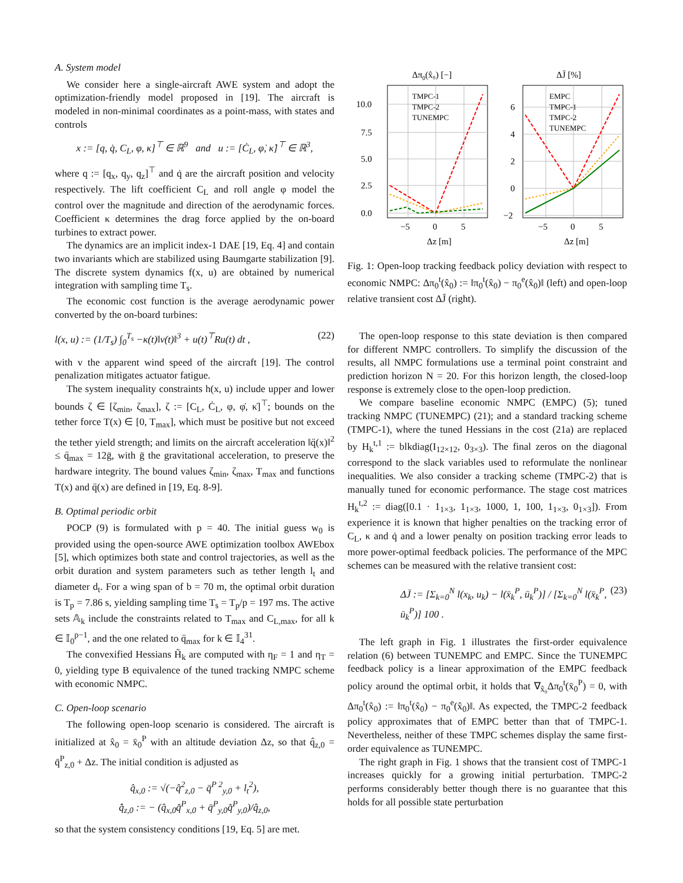A. System model
We consider here a single-aircraft AWE system and adopt the optimization-friendly model proposed in [19]. The aircraft is modeled in non-minimal coordinates as a point-mass, with states and controls
x := [q, q̇, C<sub>L</sub>, φ, κ]<sup>⊤</sup> ∈ ℝ<sup>9</sup> and u := [Ċ<sub>L</sub>, φ̇, κ̇]<sup>⊤</sup> ∈ ℝ<sup>3</sup>,
where q := [q<sub>x</sub>, q<sub>y</sub>, q<sub>z</sub>]<sup>⊤</sup> and q̇ are the aircraft position and velocity respectively. The lift coefficient C<sub>L</sub> and roll angle φ model the control over the magnitude and direction of the aerodynamic forces. Coefficient κ determines the drag force applied by the on-board turbines to extract power.
The dynamics are an implicit index-1 DAE [19, Eq. 4] and contain two invariants which are stabilized using Baumgarte stabilization [9]. The discrete system dynamics f(x, u) are obtained by numerical integration with sampling time T<sub>s</sub>.
The economic cost function is the average aerodynamic power converted by the on-board turbines:
l(x, u) := (1/T<sub>s</sub>) ∫<sub>0</sub><sup>T<sub>s</sub></sup> −κ(t)‖v(t)‖<sup>3</sup> + u(t)<sup>⊤</sup>Ru(t) dt , (22)
with v the apparent wind speed of the aircraft [19]. The control penalization mitigates actuator fatigue.
The system inequality constraints h(x, u) include upper and lower bounds ζ ∈ [ζ<sub>min</sub>, ζ<sub>max</sub>], ζ := [C<sub>L</sub>, Ċ<sub>L</sub>, φ, φ̇, κ̇]<sup>⊤</sup>; bounds on the tether force T(x) ∈ [0, T<sub>max</sub>], which must be positive but not exceed the tether yield strength; and limits on the aircraft acceleration ‖q̈(x)‖<sup>2</sup> ≤ q̈<sub>max</sub> = 12ḡ, with ḡ the gravitational acceleration, to preserve the hardware integrity. The bound values ζ<sub>min</sub>, ζ<sub>max</sub>, T<sub>max</sub> and functions T(x) and q̈(x) are defined in [19, Eq. 8-9].
B. Optimal periodic orbit
POCP (9) is formulated with p = 40. The initial guess w<sub>0</sub> is provided using the open-source AWE optimization toolbox AWEbox [5], which optimizes both state and control trajectories, as well as the orbit duration and system parameters such as tether length l<sub>t</sub> and diameter d<sub>t</sub>. For a wing span of b = 70 m, the optimal orbit duration is T<sub>p</sub> = 7.86 s, yielding sampling time T<sub>s</sub> = T<sub>p</sub>/p = 197 ms. The active sets 𝔸<sub>k</sub> include the constraints related to T<sub>max</sub> and C<sub>L,max</sub>, for all k ∈ 𝕀<sub>0</sub><sup>p−1</sup>, and the one related to q̈<sub>max</sub> for k ∈ 𝕀<sub>4</sub><sup>31</sup>.
The convexified Hessians H̃<sub>k</sub> are computed with η<sub>F</sub> = 1 and η<sub>T</sub> = 0, yielding type B equivalence of the tuned tracking NMPC scheme with economic NMPC.
C. Open-loop scenario
The following open-loop scenario is considered. The aircraft is initialized at x̂<sub>0</sub> = x̄<sub>0</sub><sup>P</sup> with an altitude deviation Δz, so that q̂<sub>z,0</sub> = q̄<sup>P</sup><sub>z,0</sub> + Δz. The initial condition is adjusted as
q̂<sub>x,0</sub> := √(−q̂<sup>2</sup><sub>z,0</sub> − q̄<sup>P 2</sup><sub>y,0</sub> + l<sub>t</sub><sup>2</sup>),
q̂̇<sub>z,0</sub> := − (q̂<sub>x,0</sub>q̄̇<sup>P</sup><sub>x,0</sub> + q̄<sup>P</sup><sub>y,0</sub>q̄̇<sup>P</sup><sub>y,0</sub>)/q̂<sub>z,0</sub>,
so that the system consistency conditions [19, Eq. 5] are met.
Δπ0(x̂₀) [−]
ΔJ̄ [%]
TMPC-1
TMPC-2
TUNEMPC
EMPC
TMPC-1
TMPC-2
TUNEMPC
10.0
7.5
5.0
2.5
0.0
−5
0
5
Δz [m]
6
4
2
0
−2
−5
0
5
Δz [m]
Fig. 1: Open-loop tracking feedback policy deviation with respect to economic NMPC: Δπ<sub>0</sub><sup>t</sup>(x̂<sub>0</sub>) := ‖π<sub>0</sub><sup>t</sup>(x̂<sub>0</sub>) − π<sub>0</sub><sup>e</sup>(x̂<sub>0</sub>)‖ (left) and open-loop relative transient cost ΔJ̄ (right).
The open-loop response to this state deviation is then compared for different NMPC controllers. To simplify the discussion of the results, all NMPC formulations use a terminal point constraint and prediction horizon N = 20. For this horizon length, the closed-loop response is extremely close to the open-loop prediction.
We compare baseline economic NMPC (EMPC) (5); tuned tracking NMPC (TUNEMPC) (21); and a standard tracking scheme (TMPC-1), where the tuned Hessians in the cost (21a) are replaced by H<sub>k</sub><sup>t,1</sup> := blkdiag(I<sub>12×12</sub>, 0<sub>3×3</sub>). The final zeros on the diagonal correspond to the slack variables used to reformulate the nonlinear inequalities. We also consider a tracking scheme (TMPC-2) that is manually tuned for economic performance. The stage cost matrices H<sub>k</sub><sup>t,2</sup> := diag([0.1 · 1<sub>1×3</sub>, 1<sub>1×3</sub>, 1000, 1, 100, 1<sub>1×3</sub>, 0<sub>1×3</sub>]). From experience it is known that higher penalties on the tracking error of C<sub>L</sub>, κ and q̇ and a lower penalty on position tracking error leads to more power-optimal feedback policies. The performance of the MPC schemes can be measured with the relative transient cost:
ΔJ̄ := [Σ<sub>k=0</sub><sup>N</sup> l(x<sub>k</sub>, u<sub>k</sub>) − l(x̄<sub>k</sub><sup>P</sup>, ū<sub>k</sub><sup>P</sup>)] / [Σ<sub>k=0</sub><sup>N</sup> l(x̄<sub>k</sub><sup>P</sup>, ū<sub>k</sub><sup>P</sup>)] 100 . (23)
The left graph in Fig. 1 illustrates the first-order equivalence relation (6) between TUNEMPC and EMPC. Since the TUNEMPC feedback policy is a linear approximation of the EMPC feedback policy around the optimal orbit, it holds that ∇<sub>x̂₀</sub>Δπ<sub>0</sub><sup>t</sup>(x̄<sub>0</sub><sup>P</sup>) = 0, with Δπ<sub>0</sub><sup>t</sup>(x̂<sub>0</sub>) := ‖π<sub>0</sub><sup>t</sup>(x̂<sub>0</sub>) − π<sub>0</sub><sup>e</sup>(x̂<sub>0</sub>)‖. As expected, the TMPC-2 feedback policy approximates that of EMPC better than that of TMPC-1. Nevertheless, neither of these TMPC schemes display the same first-order equivalence as TUNEMPC.
The right graph in Fig. 1 shows that the transient cost of TMPC-1 increases quickly for a growing initial perturbation. TMPC-2 performs considerably better though there is no guarantee that this holds for all possible state perturbation